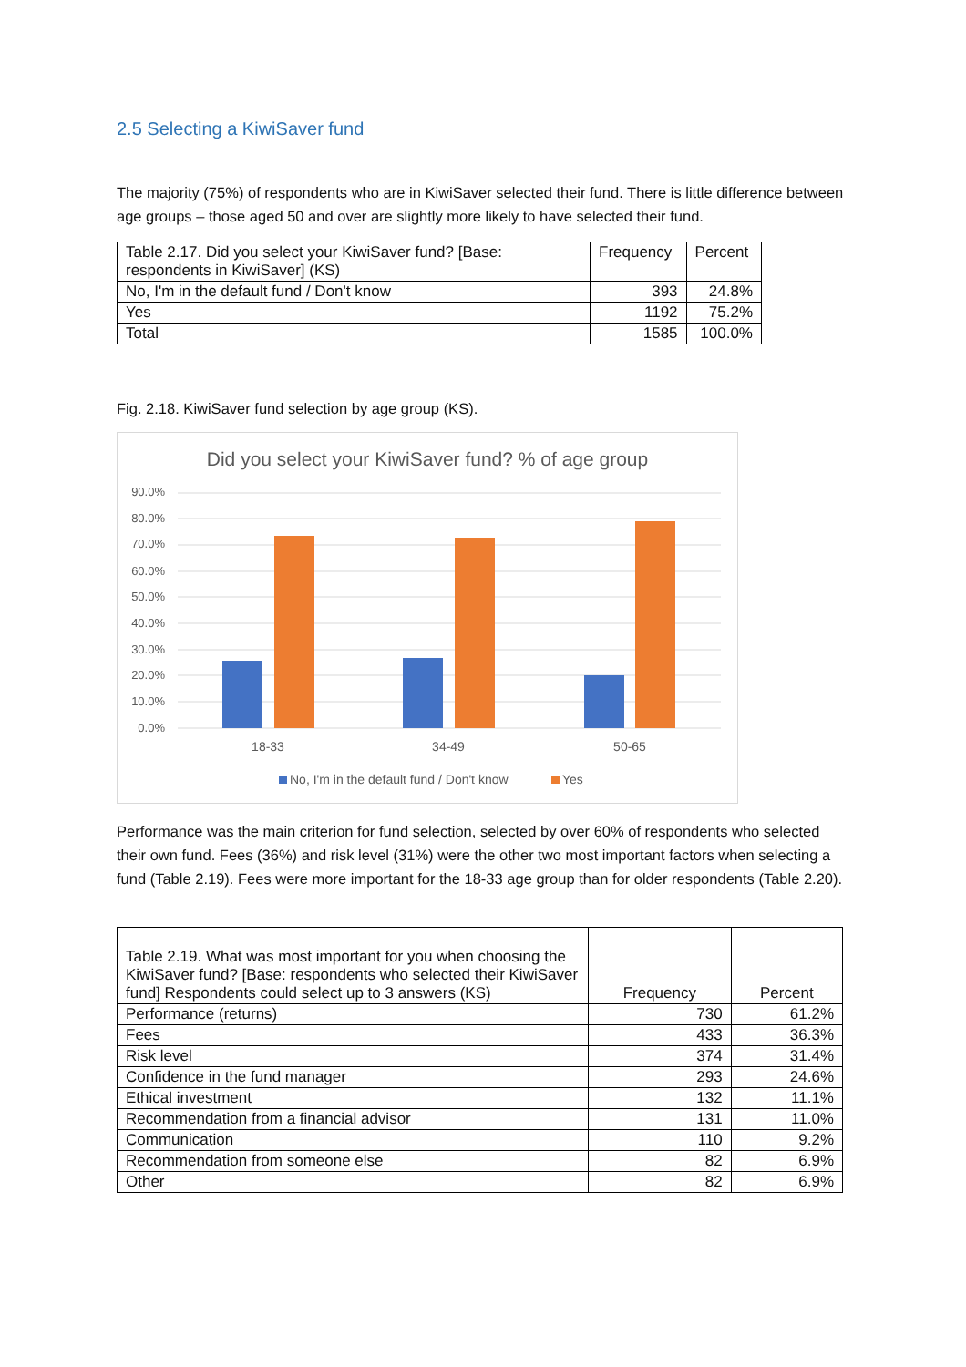2.5 Selecting a KiwiSaver fund
The majority (75%) of respondents who are in KiwiSaver selected their fund. There is little difference between age groups – those aged 50 and over are slightly more likely to have selected their fund.
| Table 2.17. Did you select your KiwiSaver fund? [Base: respondents in KiwiSaver] (KS) | Frequency | Percent |
| --- | --- | --- |
| No, I'm in the default fund / Don't know | 393 | 24.8% |
| Yes | 1192 | 75.2% |
| Total | 1585 | 100.0% |
Fig. 2.18. KiwiSaver fund selection by age group (KS).
Did you select your KiwiSaver fund? % of age group
90.0%
80.0%
70.0%
60.0%
50.0%
40.0%
30.0%
20.0%
10.0%
0.0%
18-33
34-49
50-65
No, I'm in the default fund / Don't know
Yes
Performance was the main criterion for fund selection, selected by over 60% of respondents who selected their own fund. Fees (36%) and risk level (31%) were the other two most important factors when selecting a fund (Table 2.19). Fees were more important for the 18-33 age group than for older respondents (Table 2.20).
| Table 2.19. What was most important for you when choosing the KiwiSaver fund? [Base: respondents who selected their KiwiSaver fund] Respondents could select up to 3 answers (KS) | Frequency | Percent |
| --- | --- | --- |
| Performance (returns) | 730 | 61.2% |
| Fees | 433 | 36.3% |
| Risk level | 374 | 31.4% |
| Confidence in the fund manager | 293 | 24.6% |
| Ethical investment | 132 | 11.1% |
| Recommendation from a financial advisor | 131 | 11.0% |
| Communication | 110 | 9.2% |
| Recommendation from someone else | 82 | 6.9% |
| Other | 82 | 6.9% |